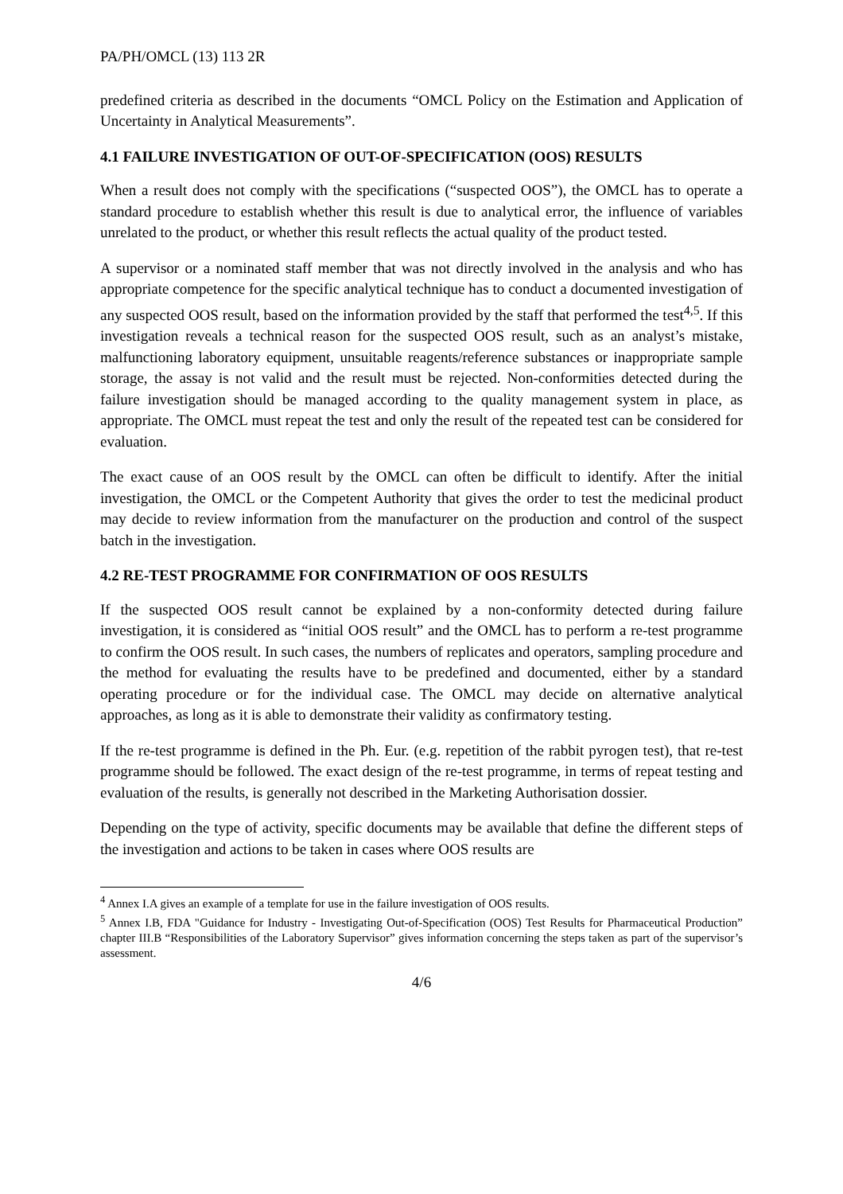PA/PH/OMCL (13) 113 2R
predefined criteria as described in the documents “OMCL Policy on the Estimation and Application of Uncertainty in Analytical Measurements”.
4.1 FAILURE INVESTIGATION OF OUT-OF-SPECIFICATION (OOS) RESULTS
When a result does not comply with the specifications (“suspected OOS”), the OMCL has to operate a standard procedure to establish whether this result is due to analytical error, the influence of variables unrelated to the product, or whether this result reflects the actual quality of the product tested.
A supervisor or a nominated staff member that was not directly involved in the analysis and who has appropriate competence for the specific analytical technique has to conduct a documented investigation of any suspected OOS result, based on the information provided by the staff that performed the test<sup>4,5</sup>. If this investigation reveals a technical reason for the suspected OOS result, such as an analyst’s mistake, malfunctioning laboratory equipment, unsuitable reagents/reference substances or inappropriate sample storage, the assay is not valid and the result must be rejected. Non-conformities detected during the failure investigation should be managed according to the quality management system in place, as appropriate. The OMCL must repeat the test and only the result of the repeated test can be considered for evaluation.
The exact cause of an OOS result by the OMCL can often be difficult to identify. After the initial investigation, the OMCL or the Competent Authority that gives the order to test the medicinal product may decide to review information from the manufacturer on the production and control of the suspect batch in the investigation.
4.2 RE-TEST PROGRAMME FOR CONFIRMATION OF OOS RESULTS
If the suspected OOS result cannot be explained by a non-conformity detected during failure investigation, it is considered as “initial OOS result” and the OMCL has to perform a re-test programme to confirm the OOS result. In such cases, the numbers of replicates and operators, sampling procedure and the method for evaluating the results have to be predefined and documented, either by a standard operating procedure or for the individual case. The OMCL may decide on alternative analytical approaches, as long as it is able to demonstrate their validity as confirmatory testing.
If the re-test programme is defined in the Ph. Eur. (e.g. repetition of the rabbit pyrogen test), that re-test programme should be followed. The exact design of the re-test programme, in terms of repeat testing and evaluation of the results, is generally not described in the Marketing Authorisation dossier.
Depending on the type of activity, specific documents may be available that define the different steps of the investigation and actions to be taken in cases where OOS results are
<sup>4</sup> Annex I.A gives an example of a template for use in the failure investigation of OOS results.
<sup>5</sup> Annex I.B, FDA "Guidance for Industry - Investigating Out-of-Specification (OOS) Test Results for Pharmaceutical Production” chapter III.B “Responsibilities of the Laboratory Supervisor” gives information concerning the steps taken as part of the supervisor’s assessment.
4/6